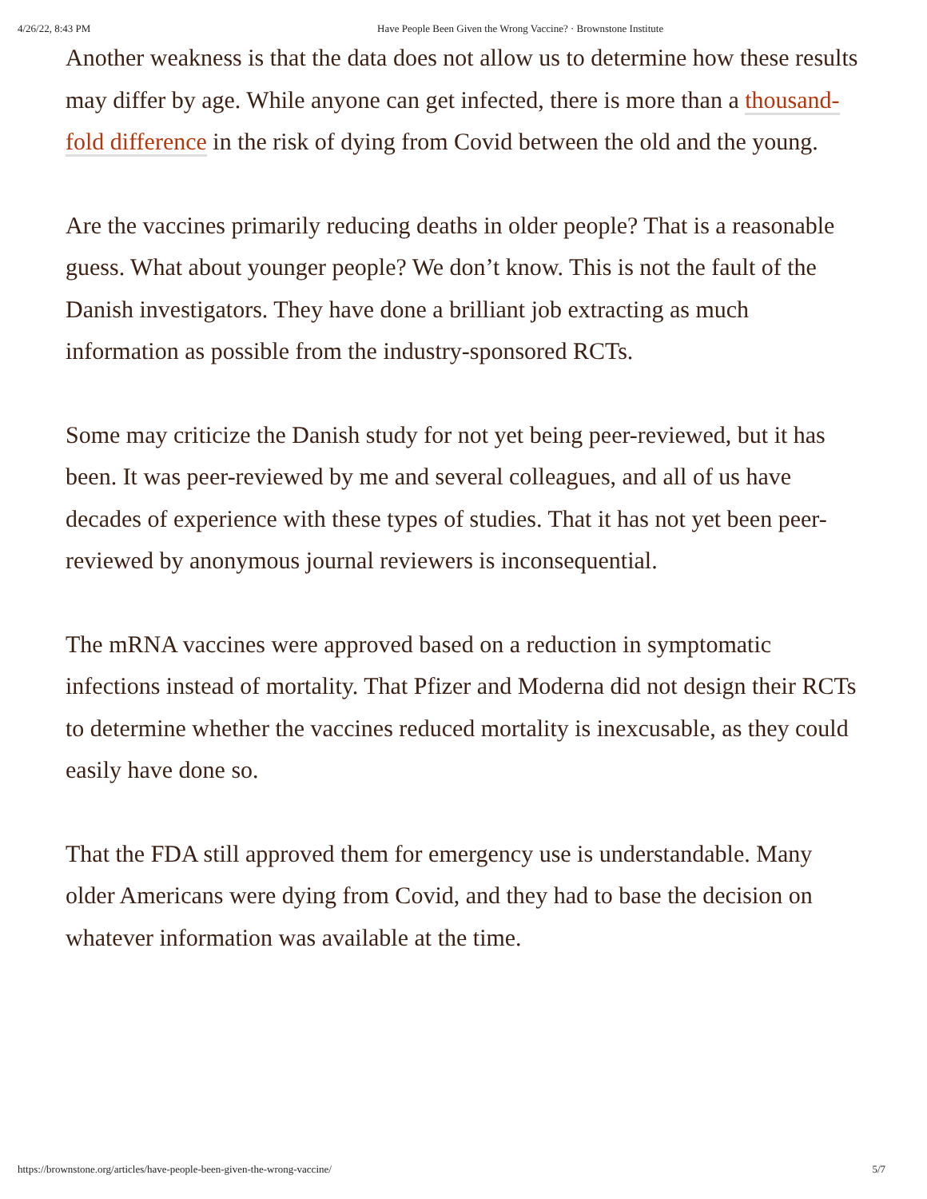4/26/22, 8:43 PM Have People Been Given the Wrong Vaccine? · Brownstone Institute
Another weakness is that the data does not allow us to determine how these results may differ by age. While anyone can get infected, there is more than a thousand-fold difference in the risk of dying from Covid between the old and the young.
Are the vaccines primarily reducing deaths in older people? That is a reasonable guess. What about younger people? We don’t know. This is not the fault of the Danish investigators. They have done a brilliant job extracting as much information as possible from the industry-sponsored RCTs.
Some may criticize the Danish study for not yet being peer-reviewed, but it has been. It was peer-reviewed by me and several colleagues, and all of us have decades of experience with these types of studies. That it has not yet been peer-reviewed by anonymous journal reviewers is inconsequential.
The mRNA vaccines were approved based on a reduction in symptomatic infections instead of mortality. That Pfizer and Moderna did not design their RCTs to determine whether the vaccines reduced mortality is inexcusable, as they could easily have done so.
That the FDA still approved them for emergency use is understandable. Many older Americans were dying from Covid, and they had to base the decision on whatever information was available at the time.
https://brownstone.org/articles/have-people-been-given-the-wrong-vaccine/ 5/7